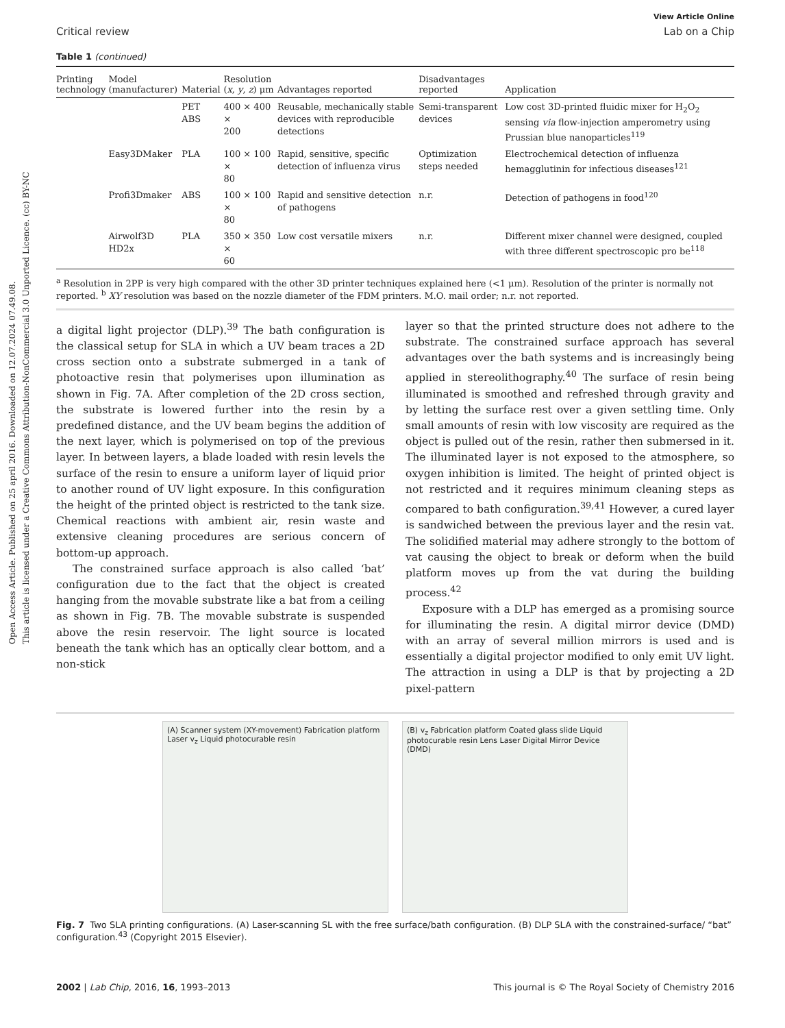Open Access Article. Published on 25 april 2016. Downloaded on 12.07.2024 07.49.08.
This article is licensed under a Creative Commons Attribution-NonCommercial 3.0 Unported Licence. (cc) BY-NC
View Article Online
Critical review Lab on a Chip
Table 1 (continued)
| Printing technology | Model (manufacturer) | Material | Resolution ( x , y , z ) μm | Advantages reported | Disadvantages reported | Application |
| --- | --- | --- | --- | --- | --- | --- |
| | | PET ABS | 400 × 400 × 200 | Reusable, mechanically stable devices with reproducible detections | Semi-transparent devices | Low cost 3D-printed fluidic mixer for H<sub>2</sub>O<sub>2</sub> sensing via flow-injection amperometry using Prussian blue nanoparticles<sup>119</sup> |
| | Easy3DMaker | PLA | 100 × 100 × 80 | Rapid, sensitive, specific detection of influenza virus | Optimization steps needed | Electrochemical detection of influenza hemagglutinin for infectious diseases<sup>121</sup> |
| | Profi3Dmaker | ABS | 100 × 100 × 80 | Rapid and sensitive detection of pathogens | n.r. | Detection of pathogens in food<sup>120</sup> |
| | Airwolf3D HD2x | PLA | 350 × 350 × 60 | Low cost versatile mixers | n.r. | Different mixer channel were designed, coupled with three different spectroscopic pro be<sup>118</sup> |
<sup>a</sup> Resolution in 2PP is very high compared with the other 3D printer techniques explained here (<1 μm). Resolution of the printer is normally not reported. <sup>b</sup> XY resolution was based on the nozzle diameter of the FDM printers. M.O. mail order; n.r. not reported.
a digital light projector (DLP).<sup>39</sup> The bath configuration is the classical setup for SLA in which a UV beam traces a 2D cross section onto a substrate submerged in a tank of photoactive resin that polymerises upon illumination as shown in Fig. 7A. After completion of the 2D cross section, the substrate is lowered further into the resin by a predefined distance, and the UV beam begins the addition of the next layer, which is polymerised on top of the previous layer. In between layers, a blade loaded with resin levels the surface of the resin to ensure a uniform layer of liquid prior to another round of UV light exposure. In this configuration the height of the printed object is restricted to the tank size. Chemical reactions with ambient air, resin waste and extensive cleaning procedures are serious concern of bottom-up approach.
The constrained surface approach is also called ‘bat’ configuration due to the fact that the object is created hanging from the movable substrate like a bat from a ceiling as shown in Fig. 7B. The movable substrate is suspended above the resin reservoir. The light source is located beneath the tank which has an optically clear bottom, and a non-stick
layer so that the printed structure does not adhere to the substrate. The constrained surface approach has several advantages over the bath systems and is increasingly being applied in stereolithography.<sup>40</sup> The surface of resin being illuminated is smoothed and refreshed through gravity and by letting the surface rest over a given settling time. Only small amounts of resin with low viscosity are required as the object is pulled out of the resin, rather then submersed in it. The illuminated layer is not exposed to the atmosphere, so oxygen inhibition is limited. The height of printed object is not restricted and it requires minimum cleaning steps as compared to bath configuration.<sup>39,41</sup> However, a cured layer is sandwiched between the previous layer and the resin vat. The solidified material may adhere strongly to the bottom of vat causing the object to break or deform when the build platform moves up from the vat during the building process.<sup>42</sup>
Exposure with a DLP has emerged as a promising source for illuminating the resin. A digital mirror device (DMD) with an array of several million mirrors is used and is essentially a digital projector modified to only emit UV light. The attraction in using a DLP is that by projecting a 2D pixel-pattern
(A) Scanner system (XY-movement) Fabrication platform Laser v<sub>z</sub> Liquid photocurable resin
(B) v<sub>z</sub> Fabrication platform Coated glass slide Liquid photocurable resin Lens Laser Digital Mirror Device (DMD)
Fig. 7 Two SLA printing configurations. (A) Laser-scanning SL with the free surface/bath configuration. (B) DLP SLA with the constrained-surface/ “bat” configuration.<sup>43</sup> (Copyright 2015 Elsevier).
2002 | Lab Chip, 2016, 16, 1993–2013 This journal is © The Royal Society of Chemistry 2016